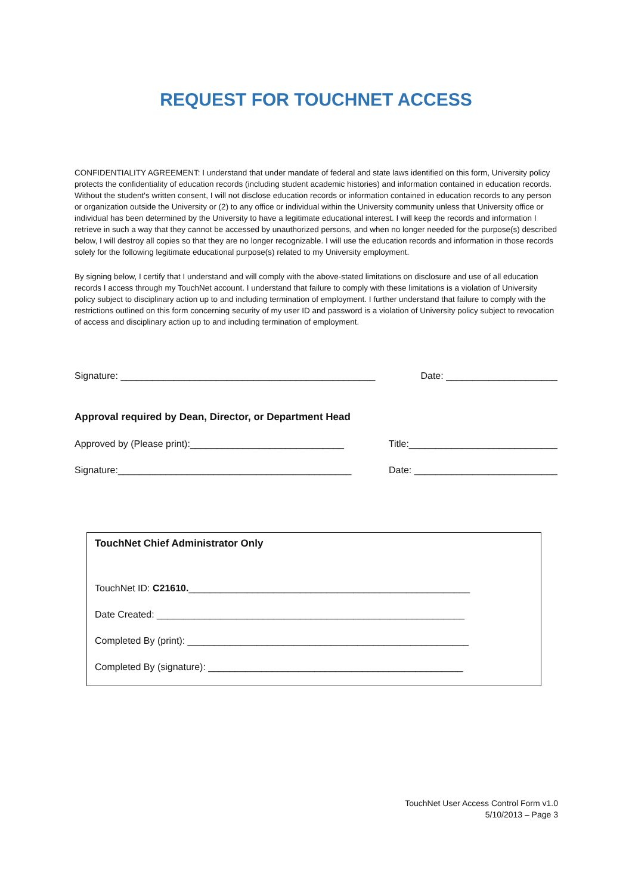REQUEST FOR TOUCHNET ACCESS
CONFIDENTIALITY AGREEMENT: I understand that under mandate of federal and state laws identified on this form, University policy protects the confidentiality of education records (including student academic histories) and information contained in education records. Without the student's written consent, I will not disclose education records or information contained in education records to any person or organization outside the University or (2) to any office or individual within the University community unless that University office or individual has been determined by the University to have a legitimate educational interest. I will keep the records and information I retrieve in such a way that they cannot be accessed by unauthorized persons, and when no longer needed for the purpose(s) described below, I will destroy all copies so that they are no longer recognizable. I will use the education records and information in those records solely for the following legitimate educational purpose(s) related to my University employment.
By signing below, I certify that I understand and will comply with the above-stated limitations on disclosure and use of all education records I access through my TouchNet account. I understand that failure to comply with these limitations is a violation of University policy subject to disciplinary action up to and including termination of employment. I further understand that failure to comply with the restrictions outlined on this form concerning security of my user ID and password is a violation of University policy subject to revocation of access and disciplinary action up to and including termination of employment.
Signature: ________________________________________________ Date: _____________________
Approval required by Dean, Director, or Department Head
Approved by (Please print):_____________________________ Title:____________________________
Signature:____________________________________________ Date: ___________________________
TouchNet Chief Administrator Only
TouchNet ID: C21610._____________________________________________________
Date Created: __________________________________________________________
Completed By (print): _____________________________________________________
Completed By (signature): ________________________________________________
TouchNet User Access Control Form v1.0
5/10/2013 – Page 3